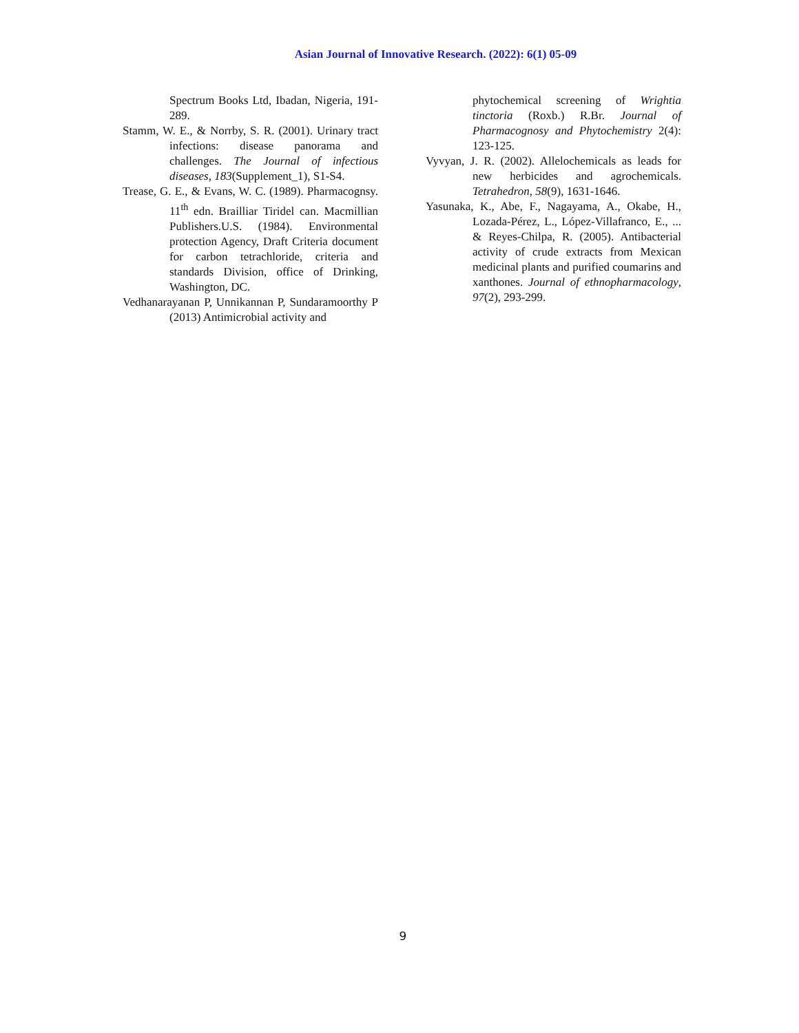Asian Journal of Innovative Research. (2022): 6(1) 05-09
Spectrum Books Ltd, Ibadan, Nigeria, 191-289.
Stamm, W. E., & Norrby, S. R. (2001). Urinary tract infections: disease panorama and challenges. The Journal of infectious diseases, 183(Supplement_1), S1-S4.
Trease, G. E., & Evans, W. C. (1989). Pharmacognsy. 11<sup>th</sup> edn. Brailliar Tiridel can. Macmillian Publishers.U.S. (1984). Environmental protection Agency, Draft Criteria document for carbon tetrachloride, criteria and standards Division, office of Drinking, Washington, DC.
Vedhanarayanan P, Unnikannan P, Sundaramoorthy P (2013) Antimicrobial activity and
phytochemical screening of Wrightia tinctoria (Roxb.) R.Br. Journal of Pharmacognosy and Phytochemistry 2(4): 123-125.
Vyvyan, J. R. (2002). Allelochemicals as leads for new herbicides and agrochemicals. Tetrahedron, 58(9), 1631-1646.
Yasunaka, K., Abe, F., Nagayama, A., Okabe, H., Lozada-Pérez, L., López-Villafranco, E., ... & Reyes-Chilpa, R. (2005). Antibacterial activity of crude extracts from Mexican medicinal plants and purified coumarins and xanthones. Journal of ethnopharmacology, 97(2), 293-299.
9